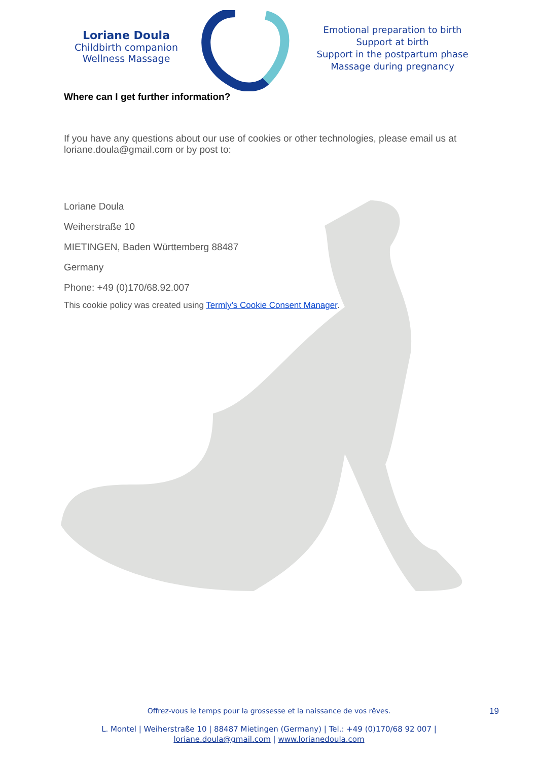Loriane Doula
Childbirth companion
Wellness Massage
Emotional preparation to birth
Support at birth
Support in the postpartum phase
Massage during pregnancy
Where can I get further information?
If you have any questions about our use of cookies or other technologies, please email us at loriane.doula@gmail.com or by post to:
Loriane Doula
Weiherstraße 10
MIETINGEN, Baden Württemberg 88487
Germany
Phone: +49 (0)170/68.92.007
This cookie policy was created using Termly’s Cookie Consent Manager.
Offrez-vous le temps pour la grossesse et la naissance de vos rêves. 19
L. Montel | Weiherstraße 10 | 88487 Mietingen (Germany) | Tel.: +49 (0)170/68 92 007 |
loriane.doula@gmail.com | www.lorianedoula.com